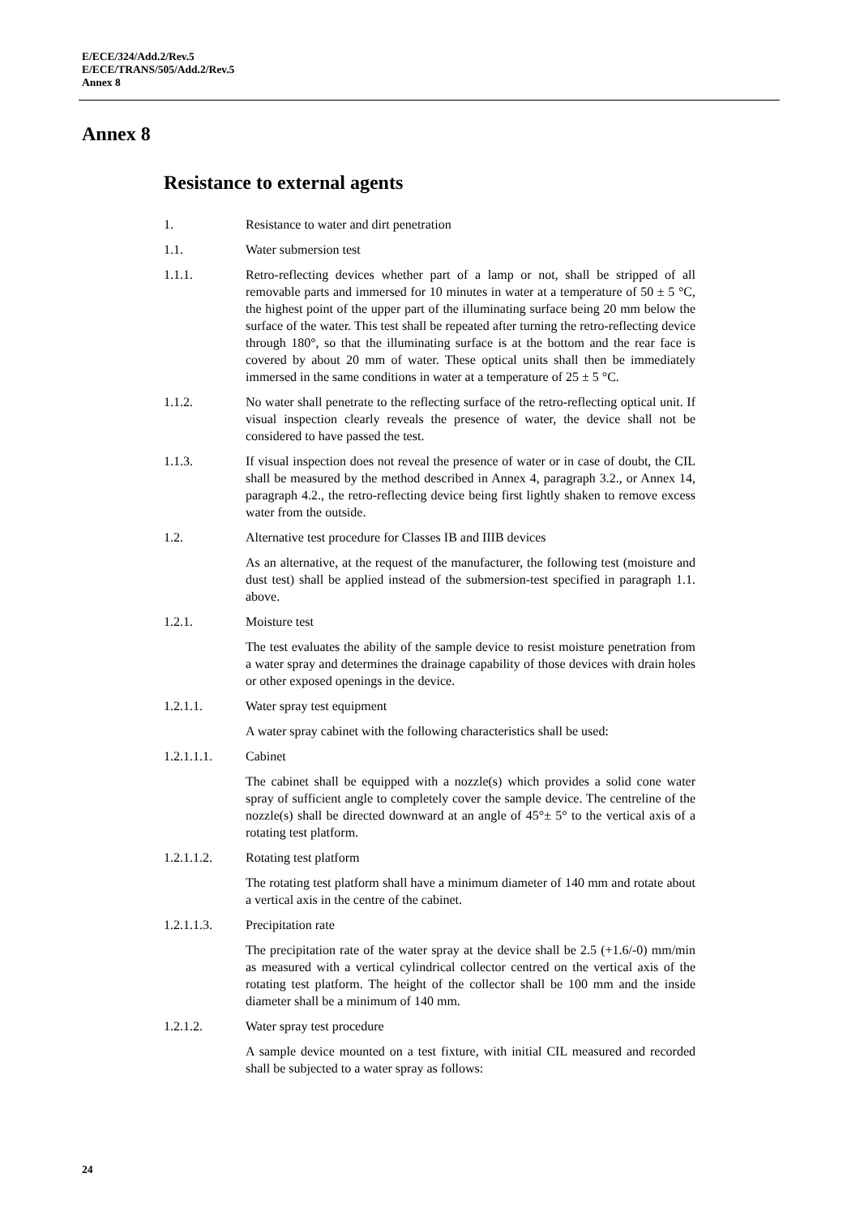E/ECE/324/Add.2/Rev.5
E/ECE/TRANS/505/Add.2/Rev.5
Annex 8
Annex 8
Resistance to external agents
1. Resistance to water and dirt penetration
1.1. Water submersion test
1.1.1. Retro-reflecting devices whether part of a lamp or not, shall be stripped of all removable parts and immersed for 10 minutes in water at a temperature of 50 ± 5 °C, the highest point of the upper part of the illuminating surface being 20 mm below the surface of the water. This test shall be repeated after turning the retro-reflecting device through 180°, so that the illuminating surface is at the bottom and the rear face is covered by about 20 mm of water. These optical units shall then be immediately immersed in the same conditions in water at a temperature of 25 ± 5 °C.
1.1.2. No water shall penetrate to the reflecting surface of the retro-reflecting optical unit. If visual inspection clearly reveals the presence of water, the device shall not be considered to have passed the test.
1.1.3. If visual inspection does not reveal the presence of water or in case of doubt, the CIL shall be measured by the method described in Annex 4, paragraph 3.2., or Annex 14, paragraph 4.2., the retro-reflecting device being first lightly shaken to remove excess water from the outside.
1.2. Alternative test procedure for Classes IB and IIIB devices
As an alternative, at the request of the manufacturer, the following test (moisture and dust test) shall be applied instead of the submersion-test specified in paragraph 1.1. above.
1.2.1. Moisture test
The test evaluates the ability of the sample device to resist moisture penetration from a water spray and determines the drainage capability of those devices with drain holes or other exposed openings in the device.
1.2.1.1. Water spray test equipment
A water spray cabinet with the following characteristics shall be used:
1.2.1.1.1. Cabinet
The cabinet shall be equipped with a nozzle(s) which provides a solid cone water spray of sufficient angle to completely cover the sample device. The centreline of the nozzle(s) shall be directed downward at an angle of 45°± 5° to the vertical axis of a rotating test platform.
1.2.1.1.2. Rotating test platform
The rotating test platform shall have a minimum diameter of 140 mm and rotate about a vertical axis in the centre of the cabinet.
1.2.1.1.3. Precipitation rate
The precipitation rate of the water spray at the device shall be 2.5 (+1.6/-0) mm/min as measured with a vertical cylindrical collector centred on the vertical axis of the rotating test platform. The height of the collector shall be 100 mm and the inside diameter shall be a minimum of 140 mm.
1.2.1.2. Water spray test procedure
A sample device mounted on a test fixture, with initial CIL measured and recorded shall be subjected to a water spray as follows:
24